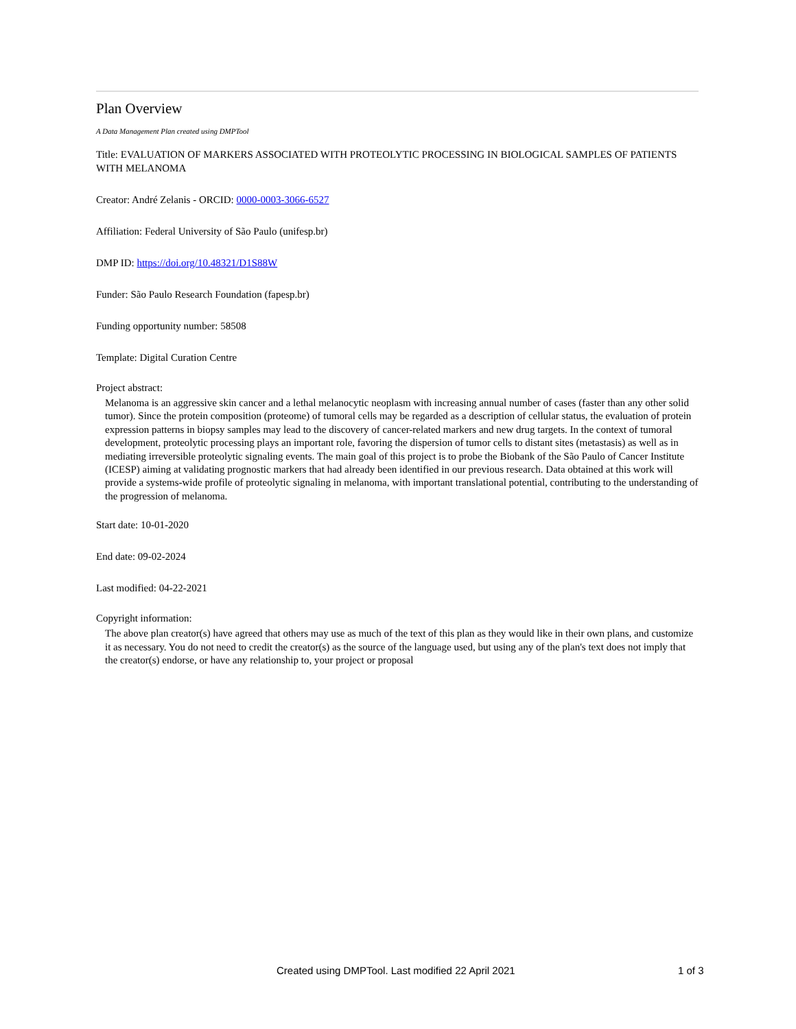Plan Overview
A Data Management Plan created using DMPTool
Title: EVALUATION OF MARKERS ASSOCIATED WITH PROTEOLYTIC PROCESSING IN BIOLOGICAL SAMPLES OF PATIENTS WITH MELANOMA
Creator: André Zelanis - ORCID: 0000-0003-3066-6527
Affiliation: Federal University of São Paulo (unifesp.br)
DMP ID: https://doi.org/10.48321/D1S88W
Funder: São Paulo Research Foundation (fapesp.br)
Funding opportunity number: 58508
Template: Digital Curation Centre
Project abstract:
Melanoma is an aggressive skin cancer and a lethal melanocytic neoplasm with increasing annual number of cases (faster than any other solid tumor). Since the protein composition (proteome) of tumoral cells may be regarded as a description of cellular status, the evaluation of protein expression patterns in biopsy samples may lead to the discovery of cancer-related markers and new drug targets. In the context of tumoral development, proteolytic processing plays an important role, favoring the dispersion of tumor cells to distant sites (metastasis) as well as in mediating irreversible proteolytic signaling events. The main goal of this project is to probe the Biobank of the São Paulo of Cancer Institute (ICESP) aiming at validating prognostic markers that had already been identified in our previous research. Data obtained at this work will provide a systems-wide profile of proteolytic signaling in melanoma, with important translational potential, contributing to the understanding of the progression of melanoma.
Start date: 10-01-2020
End date: 09-02-2024
Last modified: 04-22-2021
Copyright information:
The above plan creator(s) have agreed that others may use as much of the text of this plan as they would like in their own plans, and customize it as necessary. You do not need to credit the creator(s) as the source of the language used, but using any of the plan's text does not imply that the creator(s) endorse, or have any relationship to, your project or proposal
Created using DMPTool. Last modified 22 April 2021 1 of 3